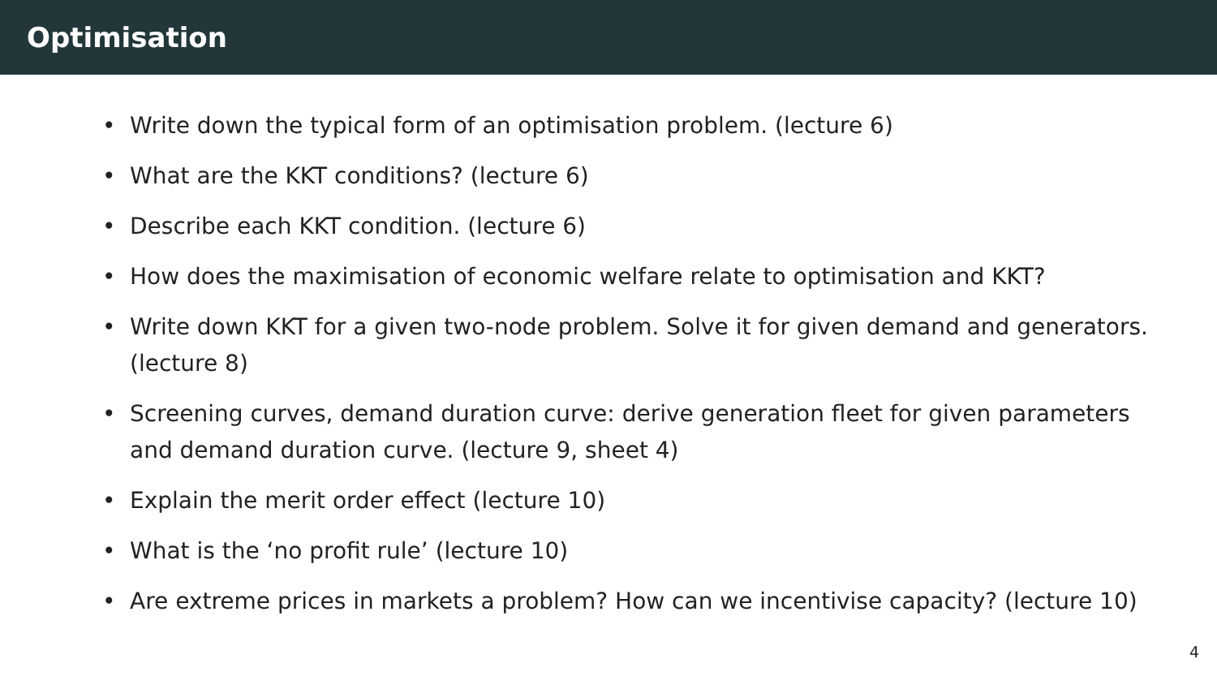Optimisation
• Write down the typical form of an optimisation problem. (lecture 6)
• What are the KKT conditions? (lecture 6)
• Describe each KKT condition. (lecture 6)
• How does the maximisation of economic welfare relate to optimisation and KKT?
• Write down KKT for a given two-node problem. Solve it for given demand and generators. (lecture 8)
• Screening curves, demand duration curve: derive generation fleet for given parameters and demand duration curve. (lecture 9, sheet 4)
• Explain the merit order effect (lecture 10)
• What is the ‘no profit rule’ (lecture 10)
• Are extreme prices in markets a problem? How can we incentivise capacity? (lecture 10)
4